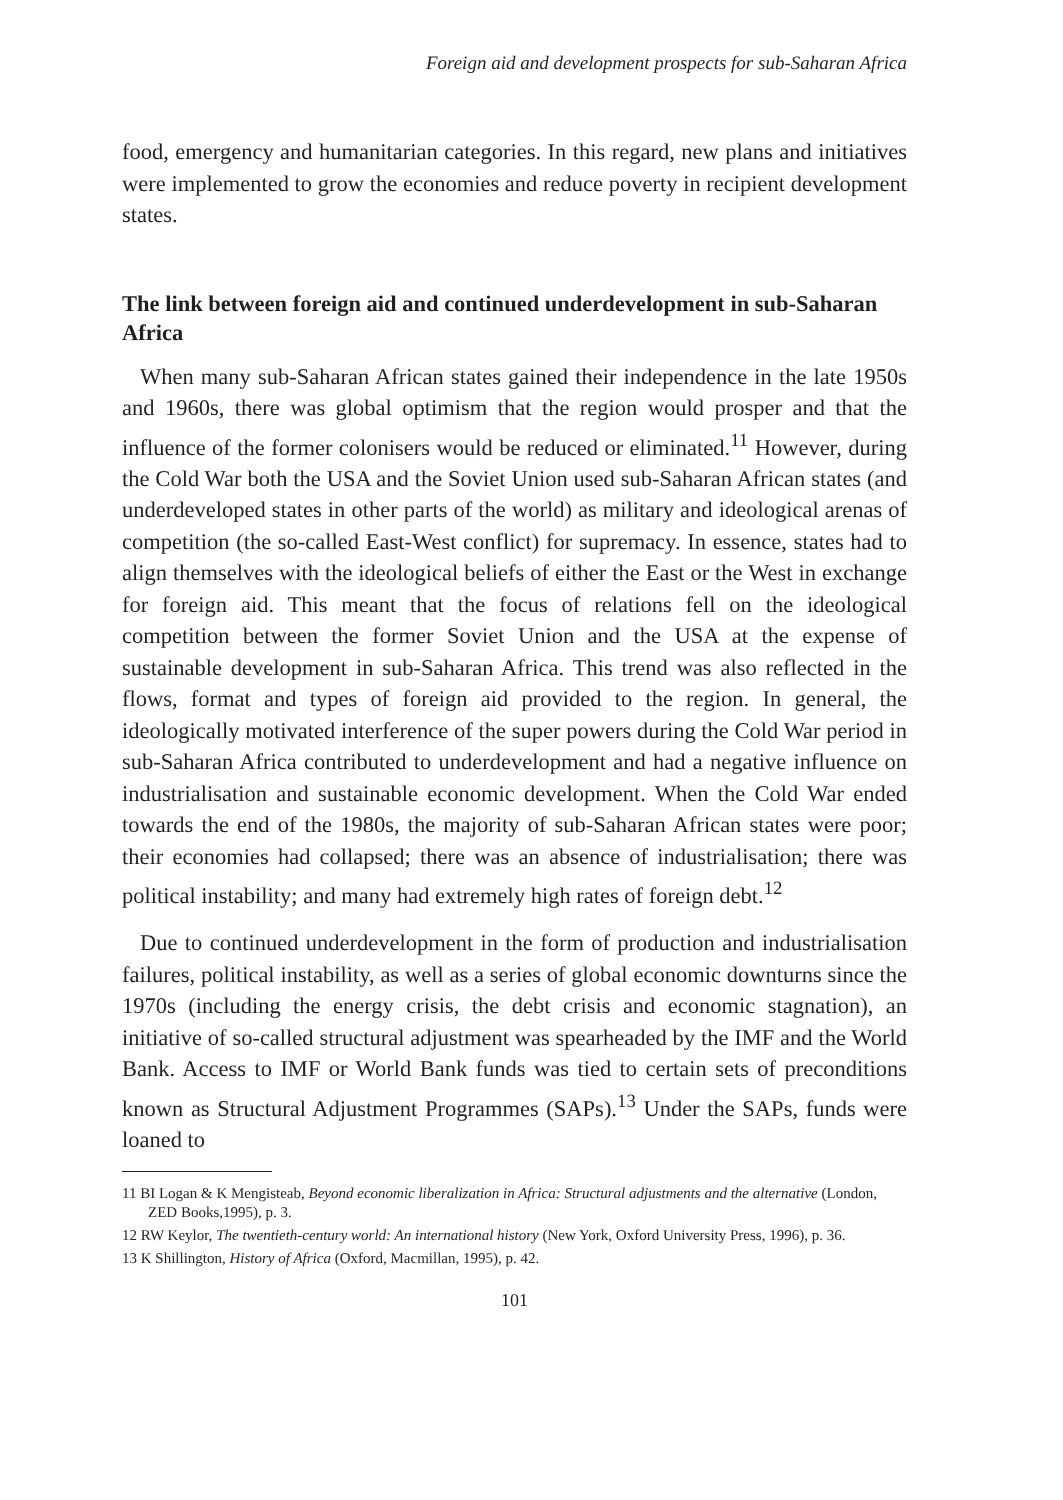Foreign aid and development prospects for sub-Saharan Africa
food, emergency and humanitarian categories. In this regard, new plans and initiatives were implemented to grow the economies and reduce poverty in recipient development states.
The link between foreign aid and continued underdevelopment in sub-Saharan Africa
When many sub-Saharan African states gained their independence in the late 1950s and 1960s, there was global optimism that the region would prosper and that the influence of the former colonisers would be reduced or eliminated.<sup>11</sup> However, during the Cold War both the USA and the Soviet Union used sub-Saharan African states (and underdeveloped states in other parts of the world) as military and ideological arenas of competition (the so-called East-West conflict) for supremacy. In essence, states had to align themselves with the ideological beliefs of either the East or the West in exchange for foreign aid. This meant that the focus of relations fell on the ideological competition between the former Soviet Union and the USA at the expense of sustainable development in sub-Saharan Africa. This trend was also reflected in the flows, format and types of foreign aid provided to the region. In general, the ideologically motivated interference of the super powers during the Cold War period in sub-Saharan Africa contributed to underdevelopment and had a negative influence on industrialisation and sustainable economic development. When the Cold War ended towards the end of the 1980s, the majority of sub-Saharan African states were poor; their economies had collapsed; there was an absence of industrialisation; there was political instability; and many had extremely high rates of foreign debt.<sup>12</sup>
Due to continued underdevelopment in the form of production and industrialisation failures, political instability, as well as a series of global economic downturns since the 1970s (including the energy crisis, the debt crisis and economic stagnation), an initiative of so-called structural adjustment was spearheaded by the IMF and the World Bank. Access to IMF or World Bank funds was tied to certain sets of preconditions known as Structural Adjustment Programmes (SAPs).<sup>13</sup> Under the SAPs, funds were loaned to
11 BI Logan & K Mengisteab, Beyond economic liberalization in Africa: Structural adjustments and the alternative (London, ZED Books,1995), p. 3.
12 RW Keylor, The twentieth-century world: An international history (New York, Oxford University Press, 1996), p. 36.
13 K Shillington, History of Africa (Oxford, Macmillan, 1995), p. 42.
101